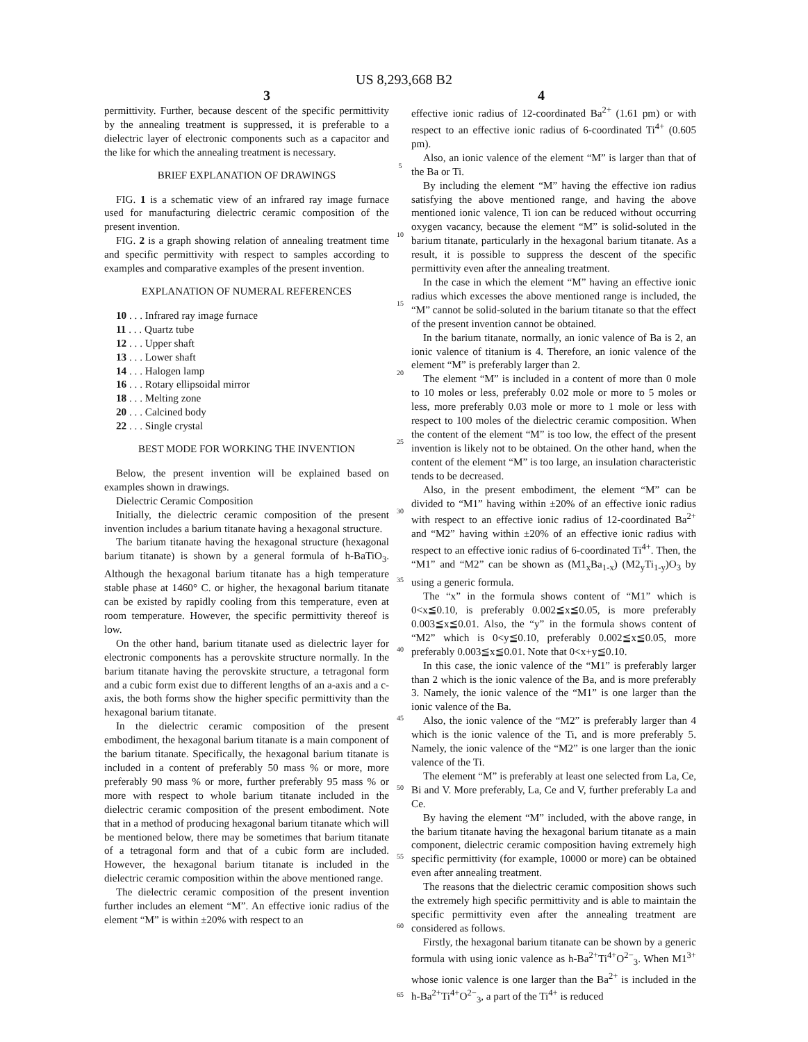US 8,293,668 B2
3 4
permittivity. Further, because descent of the specific permittivity by the annealing treatment is suppressed, it is preferable to a dielectric layer of electronic components such as a capacitor and the like for which the annealing treatment is necessary.
BRIEF EXPLANATION OF DRAWINGS
FIG. 1 is a schematic view of an infrared ray image furnace used for manufacturing dielectric ceramic composition of the present invention.
FIG. 2 is a graph showing relation of annealing treatment time and specific permittivity with respect to samples according to examples and comparative examples of the present invention.
EXPLANATION OF NUMERAL REFERENCES
10 . . . Infrared ray image furnace
11 . . . Quartz tube
12 . . . Upper shaft
13 . . . Lower shaft
14 . . . Halogen lamp
16 . . . Rotary ellipsoidal mirror
18 . . . Melting zone
20 . . . Calcined body
22 . . . Single crystal
BEST MODE FOR WORKING THE INVENTION
Below, the present invention will be explained based on examples shown in drawings.
Dielectric Ceramic Composition
Initially, the dielectric ceramic composition of the present invention includes a barium titanate having a hexagonal structure.
The barium titanate having the hexagonal structure (hexagonal barium titanate) is shown by a general formula of h-BaTiO<sub>3</sub>. Although the hexagonal barium titanate has a high temperature stable phase at 1460° C. or higher, the hexagonal barium titanate can be existed by rapidly cooling from this temperature, even at room temperature. However, the specific permittivity thereof is low.
On the other hand, barium titanate used as dielectric layer for electronic components has a perovskite structure normally. In the barium titanate having the perovskite structure, a tetragonal form and a cubic form exist due to different lengths of an a-axis and a c-axis, the both forms show the higher specific permittivity than the hexagonal barium titanate.
In the dielectric ceramic composition of the present embodiment, the hexagonal barium titanate is a main component of the barium titanate. Specifically, the hexagonal barium titanate is included in a content of preferably 50 mass % or more, more preferably 90 mass % or more, further preferably 95 mass % or more with respect to whole barium titanate included in the dielectric ceramic composition of the present embodiment. Note that in a method of producing hexagonal barium titanate which will be mentioned below, there may be sometimes that barium titanate of a tetragonal form and that of a cubic form are included. However, the hexagonal barium titanate is included in the dielectric ceramic composition within the above mentioned range.
The dielectric ceramic composition of the present invention further includes an element “M”. An effective ionic radius of the element “M” is within ±20% with respect to an
5
10
15
20
25
30
35
40
45
50
55
60
65
effective ionic radius of 12-coordinated Ba<sup>2+</sup> (1.61 pm) or with respect to an effective ionic radius of 6-coordinated Ti<sup>4+</sup> (0.605 pm).
Also, an ionic valence of the element “M” is larger than that of the Ba or Ti.
By including the element “M” having the effective ion radius satisfying the above mentioned range, and having the above mentioned ionic valence, Ti ion can be reduced without occurring oxygen vacancy, because the element “M” is solid-soluted in the barium titanate, particularly in the hexagonal barium titanate. As a result, it is possible to suppress the descent of the specific permittivity even after the annealing treatment.
In the case in which the element “M” having an effective ionic radius which excesses the above mentioned range is included, the “M” cannot be solid-soluted in the barium titanate so that the effect of the present invention cannot be obtained.
In the barium titanate, normally, an ionic valence of Ba is 2, an ionic valence of titanium is 4. Therefore, an ionic valence of the element “M” is preferably larger than 2.
The element “M” is included in a content of more than 0 mole to 10 moles or less, preferably 0.02 mole or more to 5 moles or less, more preferably 0.03 mole or more to 1 mole or less with respect to 100 moles of the dielectric ceramic composition. When the content of the element “M” is too low, the effect of the present invention is likely not to be obtained. On the other hand, when the content of the element “M” is too large, an insulation characteristic tends to be decreased.
Also, in the present embodiment, the element “M” can be divided to “M1” having within ±20% of an effective ionic radius with respect to an effective ionic radius of 12-coordinated Ba<sup>2+</sup> and “M2” having within ±20% of an effective ionic radius with respect to an effective ionic radius of 6-coordinated Ti<sup>4+</sup>. Then, the “M1” and “M2” can be shown as (M1<sub>x</sub>Ba<sub>1-x</sub>) (M2<sub>y</sub>Ti<sub>1-y</sub>)O<sub>3</sub> by using a generic formula.
The “x” in the formula shows content of “M1” which is 0<x≦0.10, is preferably 0.002≦x≦0.05, is more preferably 0.003≦x≦0.01. Also, the “y” in the formula shows content of “M2” which is 0<y≦0.10, preferably 0.002≦x≦0.05, more preferably 0.003≦x≦0.01. Note that 0<x+y≦0.10.
In this case, the ionic valence of the “M1” is preferably larger than 2 which is the ionic valence of the Ba, and is more preferably 3. Namely, the ionic valence of the “M1” is one larger than the ionic valence of the Ba.
Also, the ionic valence of the “M2” is preferably larger than 4 which is the ionic valence of the Ti, and is more preferably 5. Namely, the ionic valence of the “M2” is one larger than the ionic valence of the Ti.
The element “M” is preferably at least one selected from La, Ce, Bi and V. More preferably, La, Ce and V, further preferably La and Ce.
By having the element “M” included, with the above range, in the barium titanate having the hexagonal barium titanate as a main component, dielectric ceramic composition having extremely high specific permittivity (for example, 10000 or more) can be obtained even after annealing treatment.
The reasons that the dielectric ceramic composition shows such the extremely high specific permittivity and is able to maintain the specific permittivity even after the annealing treatment are considered as follows.
Firstly, the hexagonal barium titanate can be shown by a generic formula with using ionic valence as h-Ba<sup>2+</sup>Ti<sup>4+</sup>O<sup>2−</sup><sub>3</sub>. When M1<sup>3+</sup> whose ionic valence is one larger than the Ba<sup>2+</sup> is included in the h-Ba<sup>2+</sup>Ti<sup>4+</sup>O<sup>2−</sup><sub>3</sub>, a part of the Ti<sup>4+</sup> is reduced